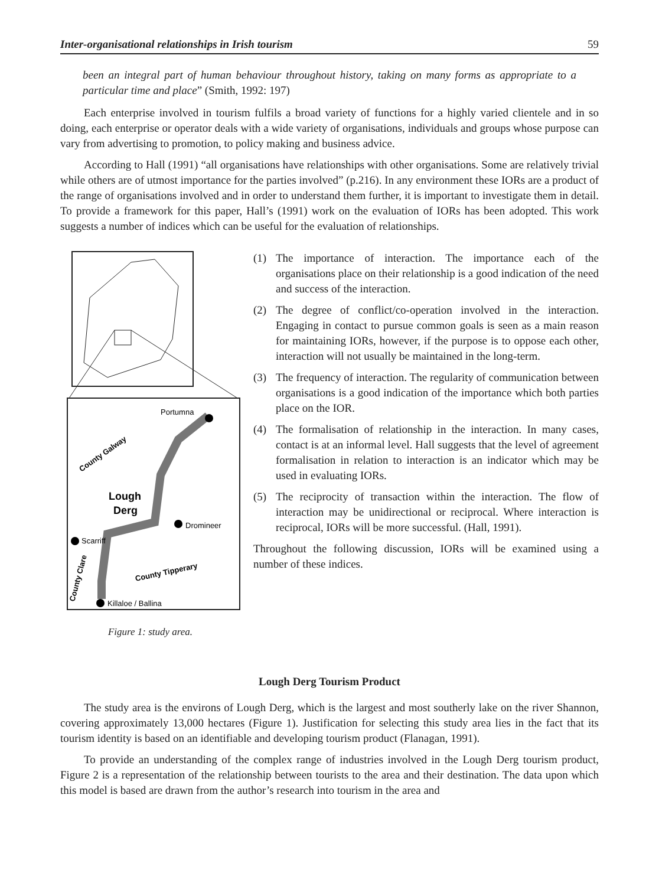Inter-organisational relationships in Irish tourism 59
been an integral part of human behaviour throughout history, taking on many forms as appropriate to a particular time and place” (Smith, 1992: 197)
Each enterprise involved in tourism fulfils a broad variety of functions for a highly varied clientele and in so doing, each enterprise or operator deals with a wide variety of organisations, individuals and groups whose purpose can vary from advertising to promotion, to policy making and business advice.
According to Hall (1991) “all organisations have relationships with other organisations. Some are relatively trivial while others are of utmost importance for the parties involved” (p.216). In any environment these IORs are a product of the range of organisations involved and in order to understand them further, it is important to investigate them in detail. To provide a framework for this paper, Hall’s (1991) work on the evaluation of IORs has been adopted. This work suggests a number of indices which can be useful for the evaluation of relationships.
Portumna
County Galway
Lough
Derg
Dromineer
Scarriff
County Tipperary
County Clare
Killaloe / Ballina
Figure 1: study area.
(1) The importance of interaction. The importance each of the organisations place on their relationship is a good indication of the need and success of the interaction.
(2) The degree of conflict/co-operation involved in the interaction. Engaging in contact to pursue common goals is seen as a main reason for maintaining IORs, however, if the purpose is to oppose each other, interaction will not usually be maintained in the long-term.
(3) The frequency of interaction. The regularity of communication between organisations is a good indication of the importance which both parties place on the IOR.
(4) The formalisation of relationship in the interaction. In many cases, contact is at an informal level. Hall suggests that the level of agreement formalisation in relation to interaction is an indicator which may be used in evaluating IORs.
(5) The reciprocity of transaction within the interaction. The flow of interaction may be unidirectional or reciprocal. Where interaction is reciprocal, IORs will be more successful. (Hall, 1991).
Throughout the following discussion, IORs will be examined using a number of these indices.
Lough Derg Tourism Product
The study area is the environs of Lough Derg, which is the largest and most southerly lake on the river Shannon, covering approximately 13,000 hectares (Figure 1). Justification for selecting this study area lies in the fact that its tourism identity is based on an identifiable and developing tourism product (Flanagan, 1991).
To provide an understanding of the complex range of industries involved in the Lough Derg tourism product, Figure 2 is a representation of the relationship between tourists to the area and their destination. The data upon which this model is based are drawn from the author’s research into tourism in the area and